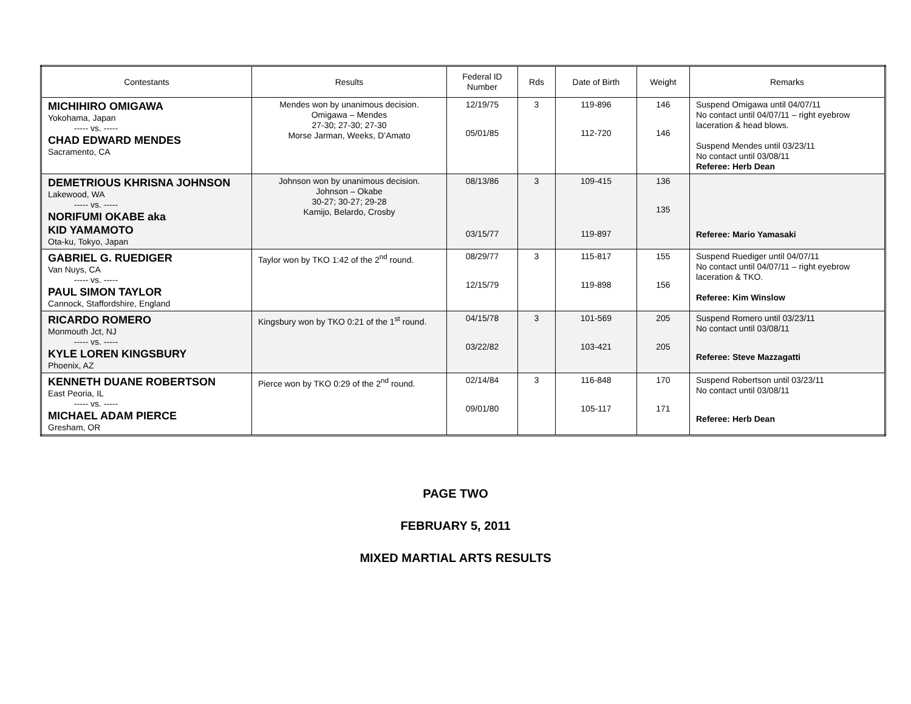| Contestants | Results | Federal ID Number | Rds | Date of Birth | Weight | Remarks |
| --- | --- | --- | --- | --- | --- | --- |
| MICHIHIRO OMIGAWA Yokohama, Japan ----- vs. ----- CHAD EDWARD MENDES Sacramento, CA | Mendes won by unanimous decision. Omigawa – Mendes 27-30; 27-30; 27-30 Morse Jarman, Weeks, D’Amato | 12/19/75 05/01/85 | 3 | 119-896 112-720 | 146 146 | Suspend Omigawa until 04/07/11 No contact until 04/07/11 – right eyebrow laceration & head blows. Suspend Mendes until 03/23/11 No contact until 03/08/11 Referee: Herb Dean |
| DEMETRIOUS KHRISNA JOHNSON Lakewood, WA ----- vs. ----- NORIFUMI OKABE aka KID YAMAMOTO Ota-ku, Tokyo, Japan | Johnson won by unanimous decision. Johnson – Okabe 30-27; 30-27; 29-28 Kamijo, Belardo, Crosby | 08/13/86 03/15/77 | 3 | 109-415 119-897 | 136 135 | Referee: Mario Yamasaki |
| GABRIEL G. RUEDIGER Van Nuys, CA ----- vs. ----- PAUL SIMON TAYLOR Cannock, Staffordshire, England | Taylor won by TKO 1:42 of the 2<sup>nd</sup> round. | 08/29/77 12/15/79 | 3 | 115-817 119-898 | 155 156 | Suspend Ruediger until 04/07/11 No contact until 04/07/11 – right eyebrow laceration & TKO. Referee: Kim Winslow |
| RICARDO ROMERO Monmouth Jct, NJ ----- vs. ----- KYLE LOREN KINGSBURY Phoenix, AZ | Kingsbury won by TKO 0:21 of the 1<sup>st</sup> round. | 04/15/78 03/22/82 | 3 | 101-569 103-421 | 205 205 | Suspend Romero until 03/23/11 No contact until 03/08/11 Referee: Steve Mazzagatti |
| KENNETH DUANE ROBERTSON East Peoria, IL ----- vs. ----- MICHAEL ADAM PIERCE Gresham, OR | Pierce won by TKO 0:29 of the 2<sup>nd</sup> round. | 02/14/84 09/01/80 | 3 | 116-848 105-117 | 170 171 | Suspend Robertson until 03/23/11 No contact until 03/08/11 Referee: Herb Dean |
PAGE TWO
FEBRUARY 5, 2011
MIXED MARTIAL ARTS RESULTS